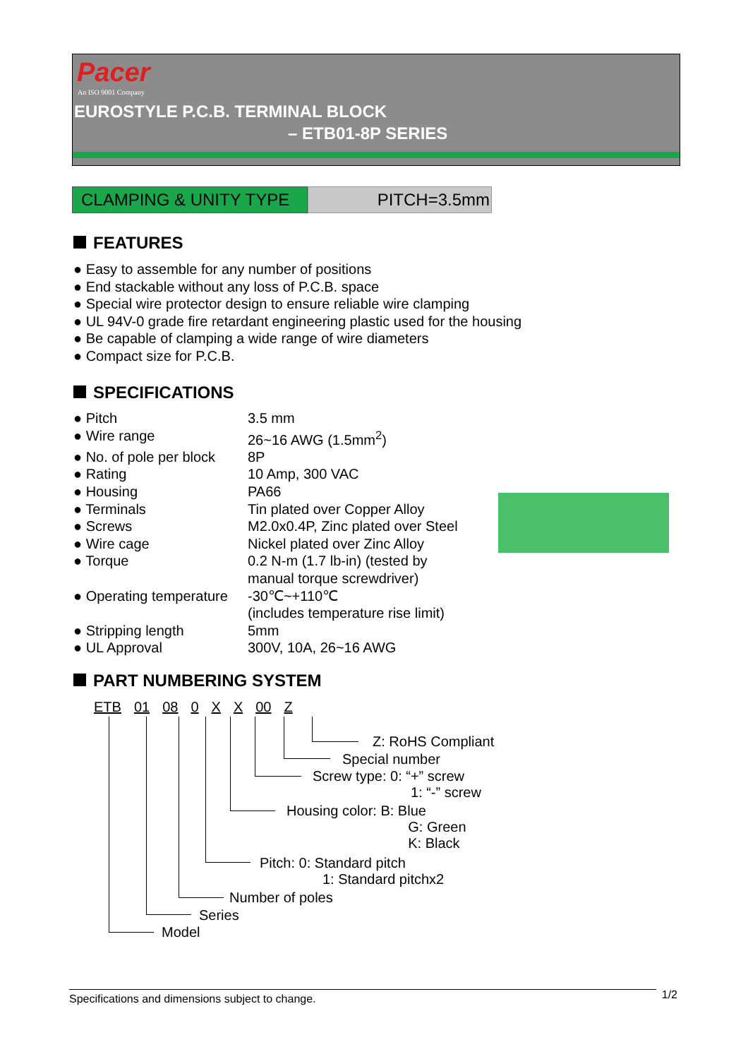Pacer
An ISO 9001 Company
EUROSTYLE P.C.B. TERMINAL BLOCK
– ETB01-8P SERIES
CLAMPING & UNITY TYPE PITCH=3.5mm
FEATURES
● Easy to assemble for any number of positions
● End stackable without any loss of P.C.B. space
● Special wire protector design to ensure reliable wire clamping
● UL 94V-0 grade fire retardant engineering plastic used for the housing
● Be capable of clamping a wide range of wire diameters
● Compact size for P.C.B.
SPECIFICATIONS
| ● Pitch | 3.5 mm |
| ● Wire range | 26~16 AWG (1.5mm<sup>2</sup>) |
| ● No. of pole per block | 8P |
| ● Rating | 10 Amp, 300 VAC |
| ● Housing | PA66 |
| ● Terminals | Tin plated over Copper Alloy |
| ● Screws | M2.0x0.4P, Zinc plated over Steel |
| ● Wire cage | Nickel plated over Zinc Alloy |
| ● Torque | 0.2 N-m (1.7 lb-in) (tested by manual torque screwdriver) |
| ● Operating temperature | -30℃~+110℃ (includes temperature rise limit) |
| ● Stripping length | 5mm |
| ● UL Approval | 300V, 10A, 26~16 AWG |
PART NUMBERING SYSTEM
ETB 01 08 0 X X 00 Z
Z: RoHS Compliant
Special number
Screw type: 0: “+” screw
1: “-” screw
Housing color: B: Blue
G: Green
K: Black
Pitch: 0: Standard pitch
1: Standard pitchx2
Number of poles
Series
Model
Specifications and dimensions subject to change. 1/2